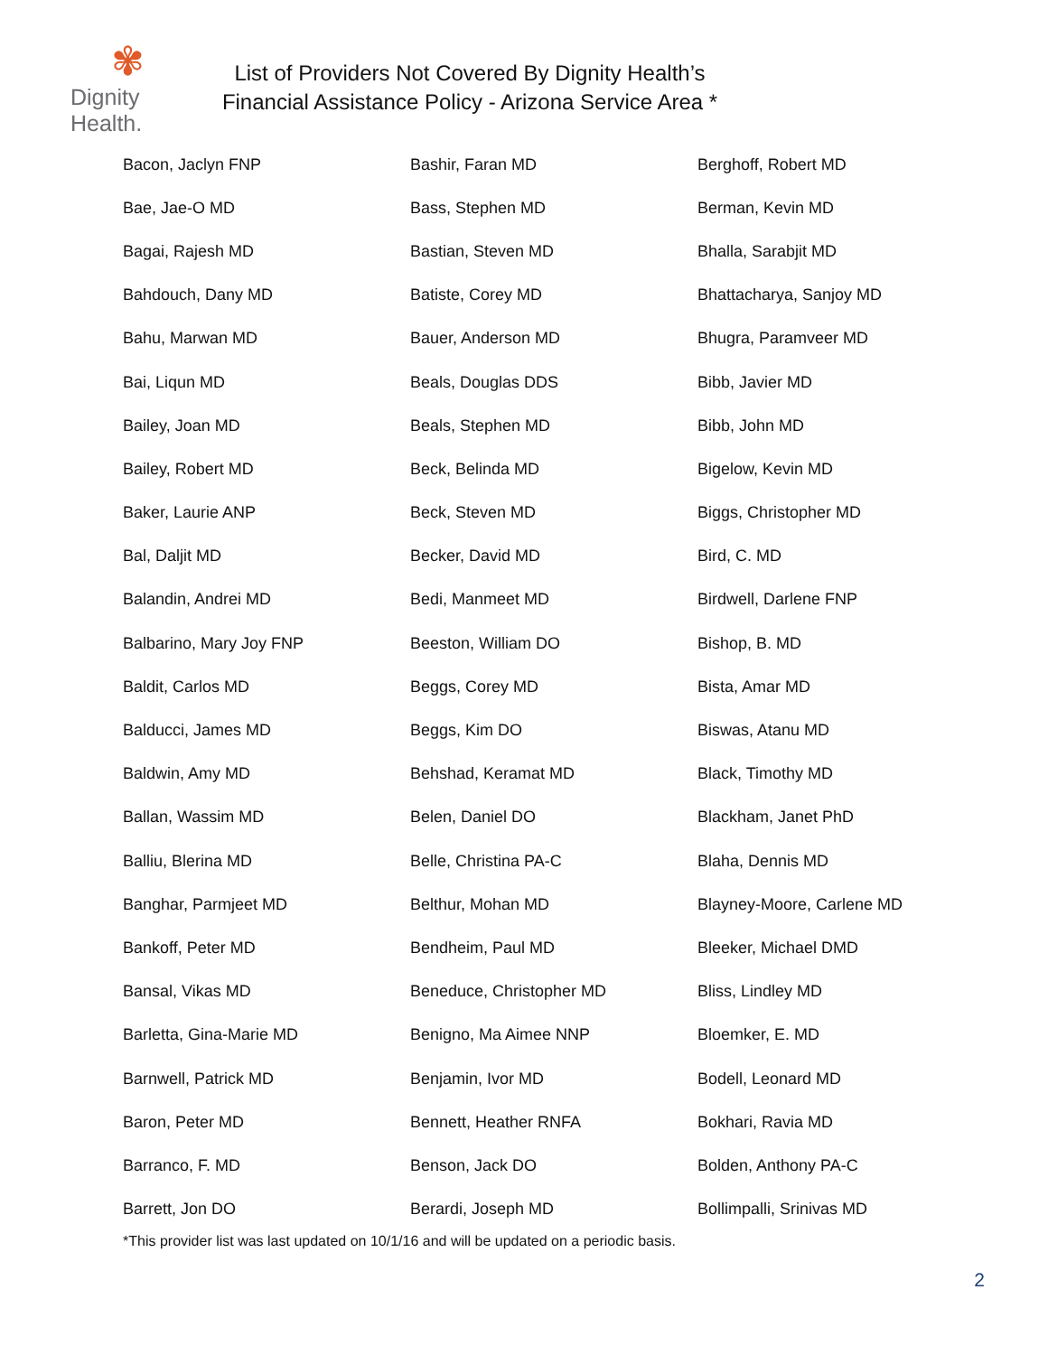✾
Dignity Health.
List of Providers Not Covered By Dignity Health’s
Financial Assistance Policy - Arizona Service Area *
| Bacon, Jaclyn FNP | Bashir, Faran MD | Berghoff, Robert MD |
| Bae, Jae-O MD | Bass, Stephen MD | Berman, Kevin MD |
| Bagai, Rajesh MD | Bastian, Steven MD | Bhalla, Sarabjit MD |
| Bahdouch, Dany MD | Batiste, Corey MD | Bhattacharya, Sanjoy MD |
| Bahu, Marwan MD | Bauer, Anderson MD | Bhugra, Paramveer MD |
| Bai, Liqun MD | Beals, Douglas DDS | Bibb, Javier MD |
| Bailey, Joan MD | Beals, Stephen MD | Bibb, John MD |
| Bailey, Robert MD | Beck, Belinda MD | Bigelow, Kevin MD |
| Baker, Laurie ANP | Beck, Steven MD | Biggs, Christopher MD |
| Bal, Daljit MD | Becker, David MD | Bird, C. MD |
| Balandin, Andrei MD | Bedi, Manmeet MD | Birdwell, Darlene FNP |
| Balbarino, Mary Joy FNP | Beeston, William DO | Bishop, B. MD |
| Baldit, Carlos MD | Beggs, Corey MD | Bista, Amar MD |
| Balducci, James MD | Beggs, Kim DO | Biswas, Atanu MD |
| Baldwin, Amy MD | Behshad, Keramat MD | Black, Timothy MD |
| Ballan, Wassim MD | Belen, Daniel DO | Blackham, Janet PhD |
| Balliu, Blerina MD | Belle, Christina PA-C | Blaha, Dennis MD |
| Banghar, Parmjeet MD | Belthur, Mohan MD | Blayney-Moore, Carlene MD |
| Bankoff, Peter MD | Bendheim, Paul MD | Bleeker, Michael DMD |
| Bansal, Vikas MD | Beneduce, Christopher MD | Bliss, Lindley MD |
| Barletta, Gina-Marie MD | Benigno, Ma Aimee NNP | Bloemker, E. MD |
| Barnwell, Patrick MD | Benjamin, Ivor MD | Bodell, Leonard MD |
| Baron, Peter MD | Bennett, Heather RNFA | Bokhari, Ravia MD |
| Barranco, F. MD | Benson, Jack DO | Bolden, Anthony PA-C |
| Barrett, Jon DO | Berardi, Joseph MD | Bollimpalli, Srinivas MD |
*This provider list was last updated on 10/1/16 and will be updated on a periodic basis.
2